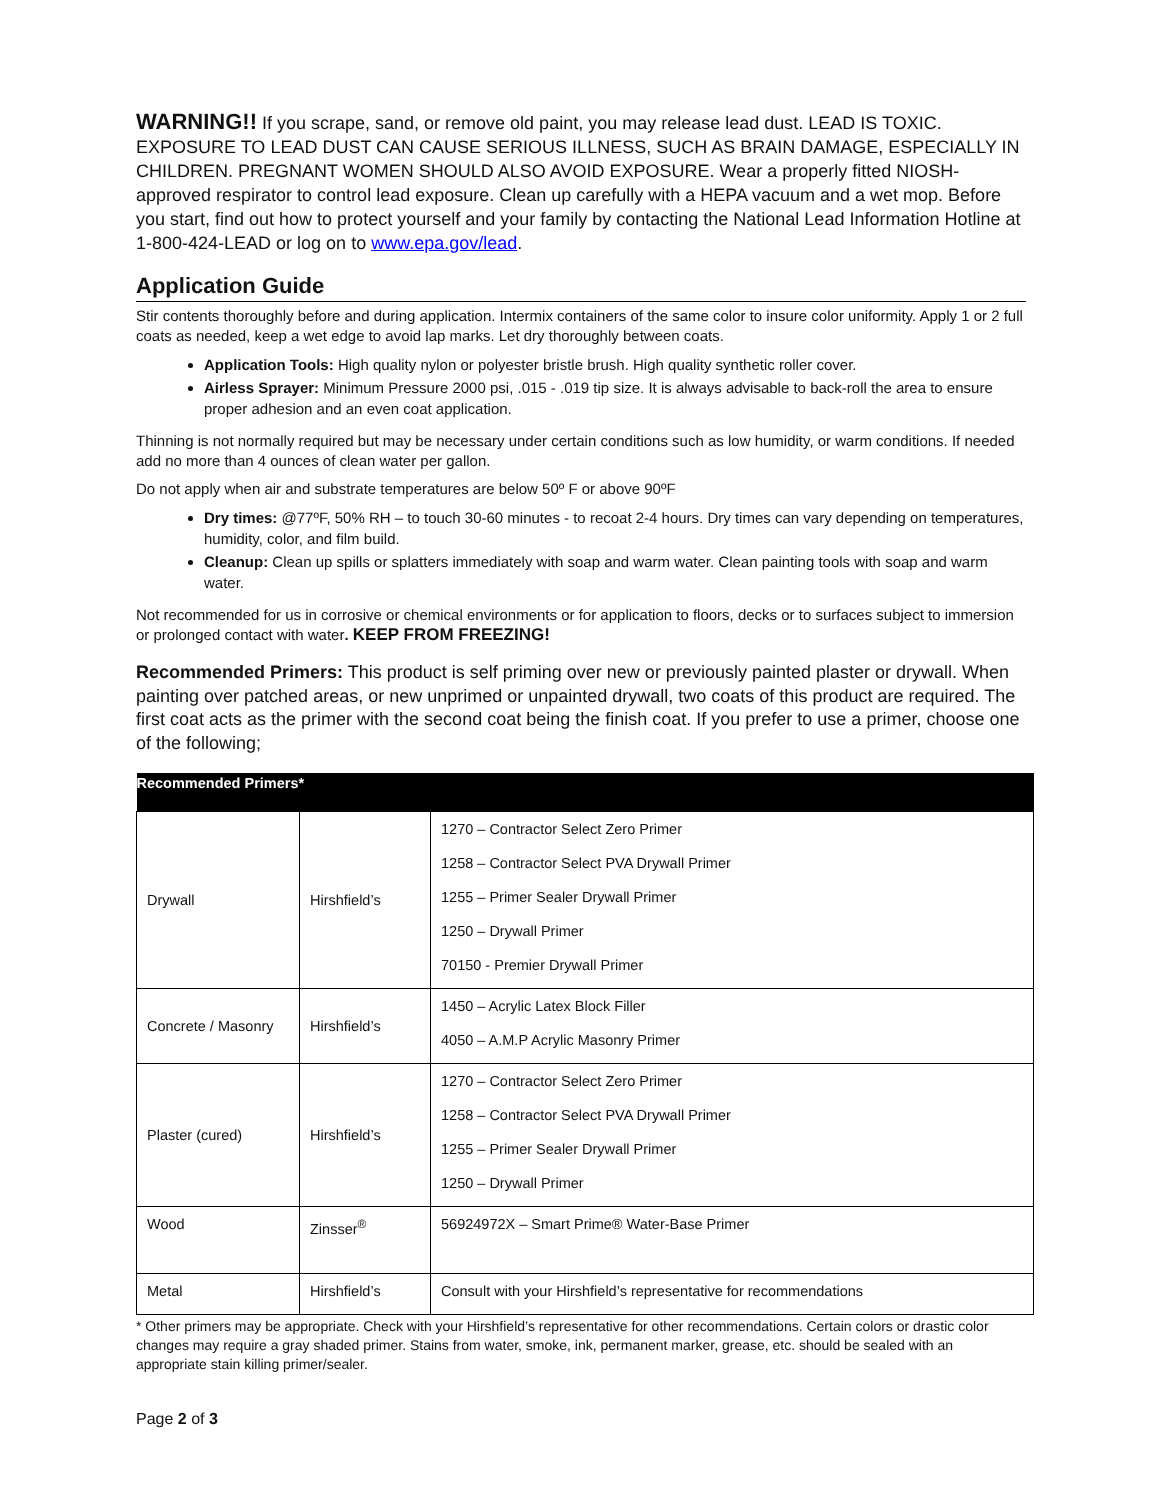WARNING!! If you scrape, sand, or remove old paint, you may release lead dust. LEAD IS TOXIC. EXPOSURE TO LEAD DUST CAN CAUSE SERIOUS ILLNESS, SUCH AS BRAIN DAMAGE, ESPECIALLY IN CHILDREN. PREGNANT WOMEN SHOULD ALSO AVOID EXPOSURE. Wear a properly fitted NIOSH-approved respirator to control lead exposure. Clean up carefully with a HEPA vacuum and a wet mop. Before you start, find out how to protect yourself and your family by contacting the National Lead Information Hotline at 1-800-424-LEAD or log on to www.epa.gov/lead.
Application Guide
Stir contents thoroughly before and during application. Intermix containers of the same color to insure color uniformity. Apply 1 or 2 full coats as needed, keep a wet edge to avoid lap marks. Let dry thoroughly between coats.
Application Tools: High quality nylon or polyester bristle brush. High quality synthetic roller cover.
Airless Sprayer: Minimum Pressure 2000 psi, .015 - .019 tip size. It is always advisable to back-roll the area to ensure proper adhesion and an even coat application.
Thinning is not normally required but may be necessary under certain conditions such as low humidity, or warm conditions. If needed add no more than 4 ounces of clean water per gallon.
Do not apply when air and substrate temperatures are below 50º F or above 90ºF
Dry times: @77ºF, 50% RH – to touch 30-60 minutes - to recoat 2-4 hours. Dry times can vary depending on temperatures, humidity, color, and film build.
Cleanup: Clean up spills or splatters immediately with soap and warm water. Clean painting tools with soap and warm water.
Not recommended for us in corrosive or chemical environments or for application to floors, decks or to surfaces subject to immersion or prolonged contact with water. KEEP FROM FREEZING!
Recommended Primers: This product is self priming over new or previously painted plaster or drywall. When painting over patched areas, or new unprimed or unpainted drywall, two coats of this product are required. The first coat acts as the primer with the second coat being the finish coat. If you prefer to use a primer, choose one of the following;
| Recommended Primers* | | |
| --- | --- | --- |
| Drywall | Hirshfield’s | 1270 – Contractor Select Zero Primer 1258 – Contractor Select PVA Drywall Primer 1255 – Primer Sealer Drywall Primer 1250 – Drywall Primer 70150 - Premier Drywall Primer |
| Concrete / Masonry | Hirshfield’s | 1450 – Acrylic Latex Block Filler 4050 – A.M.P Acrylic Masonry Primer |
| Plaster (cured) | Hirshfield’s | 1270 – Contractor Select Zero Primer 1258 – Contractor Select PVA Drywall Primer 1255 – Primer Sealer Drywall Primer 1250 – Drywall Primer |
| Wood | Zinsser<sup>®</sup> | 56924972X – Smart Prime® Water-Base Primer |
| Metal | Hirshfield’s | Consult with your Hirshfield’s representative for recommendations |
* Other primers may be appropriate. Check with your Hirshfield’s representative for other recommendations. Certain colors or drastic color changes may require a gray shaded primer. Stains from water, smoke, ink, permanent marker, grease, etc. should be sealed with an appropriate stain killing primer/sealer.
Page 2 of 3